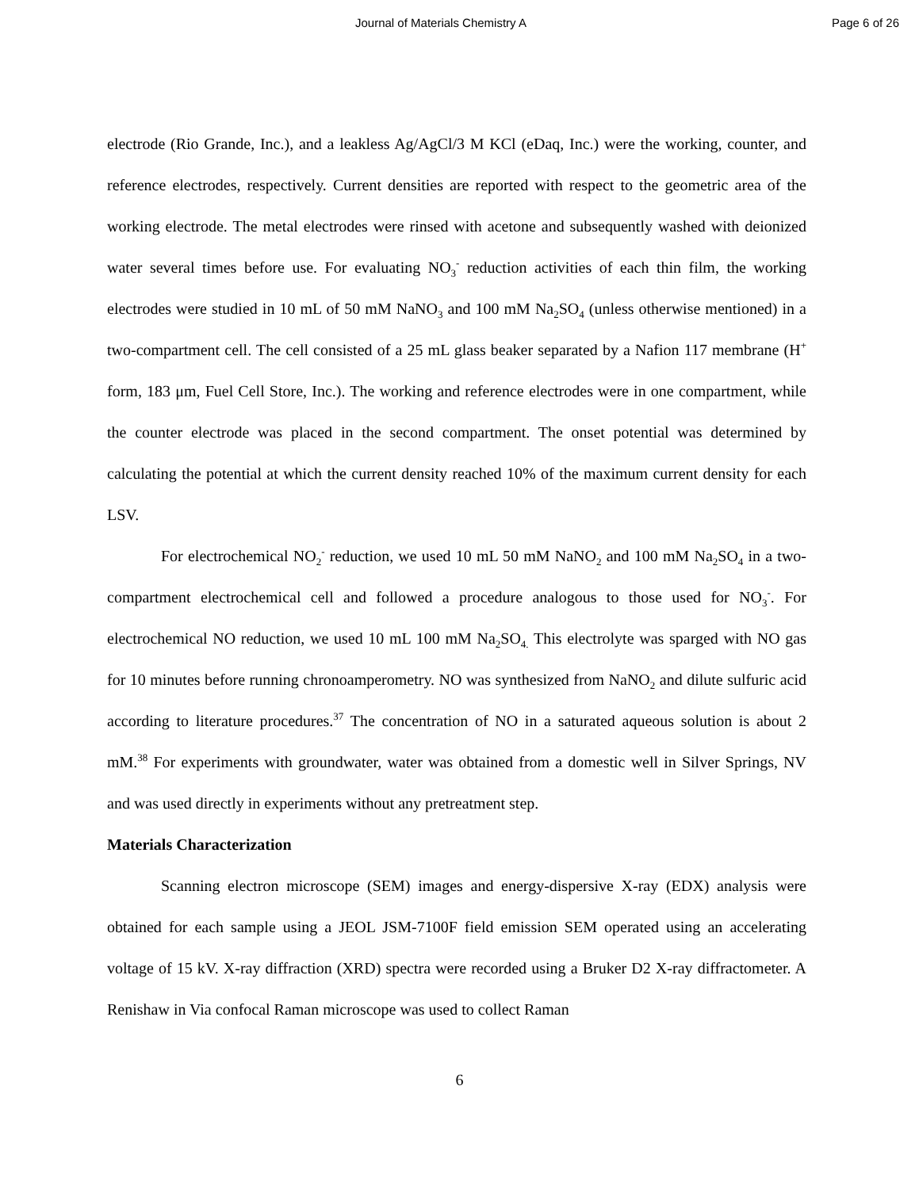Journal of Materials Chemistry A Page 6 of 26
electrode (Rio Grande, Inc.), and a leakless Ag/AgCl/3 M KCl (eDaq, Inc.) were the working, counter, and reference electrodes, respectively. Current densities are reported with respect to the geometric area of the working electrode. The metal electrodes were rinsed with acetone and subsequently washed with deionized water several times before use. For evaluating NO<sub>3</sub><sup>-</sup> reduction activities of each thin film, the working electrodes were studied in 10 mL of 50 mM NaNO<sub>3</sub> and 100 mM Na<sub>2</sub>SO<sub>4</sub> (unless otherwise mentioned) in a two-compartment cell. The cell consisted of a 25 mL glass beaker separated by a Nafion 117 membrane (H<sup>+</sup> form, 183 μm, Fuel Cell Store, Inc.). The working and reference electrodes were in one compartment, while the counter electrode was placed in the second compartment. The onset potential was determined by calculating the potential at which the current density reached 10% of the maximum current density for each LSV.
For electrochemical NO<sub>2</sub><sup>-</sup> reduction, we used 10 mL 50 mM NaNO<sub>2</sub> and 100 mM Na<sub>2</sub>SO<sub>4</sub> in a two-compartment electrochemical cell and followed a procedure analogous to those used for NO<sub>3</sub><sup>-</sup>. For electrochemical NO reduction, we used 10 mL 100 mM Na<sub>2</sub>SO<sub>4.</sub> This electrolyte was sparged with NO gas for 10 minutes before running chronoamperometry. NO was synthesized from NaNO<sub>2</sub> and dilute sulfuric acid according to literature procedures.<sup>37</sup> The concentration of NO in a saturated aqueous solution is about 2 mM.<sup>38</sup> For experiments with groundwater, water was obtained from a domestic well in Silver Springs, NV and was used directly in experiments without any pretreatment step.
Materials Characterization
Scanning electron microscope (SEM) images and energy-dispersive X-ray (EDX) analysis were obtained for each sample using a JEOL JSM-7100F field emission SEM operated using an accelerating voltage of 15 kV. X-ray diffraction (XRD) spectra were recorded using a Bruker D2 X-ray diffractometer. A Renishaw in Via confocal Raman microscope was used to collect Raman
6